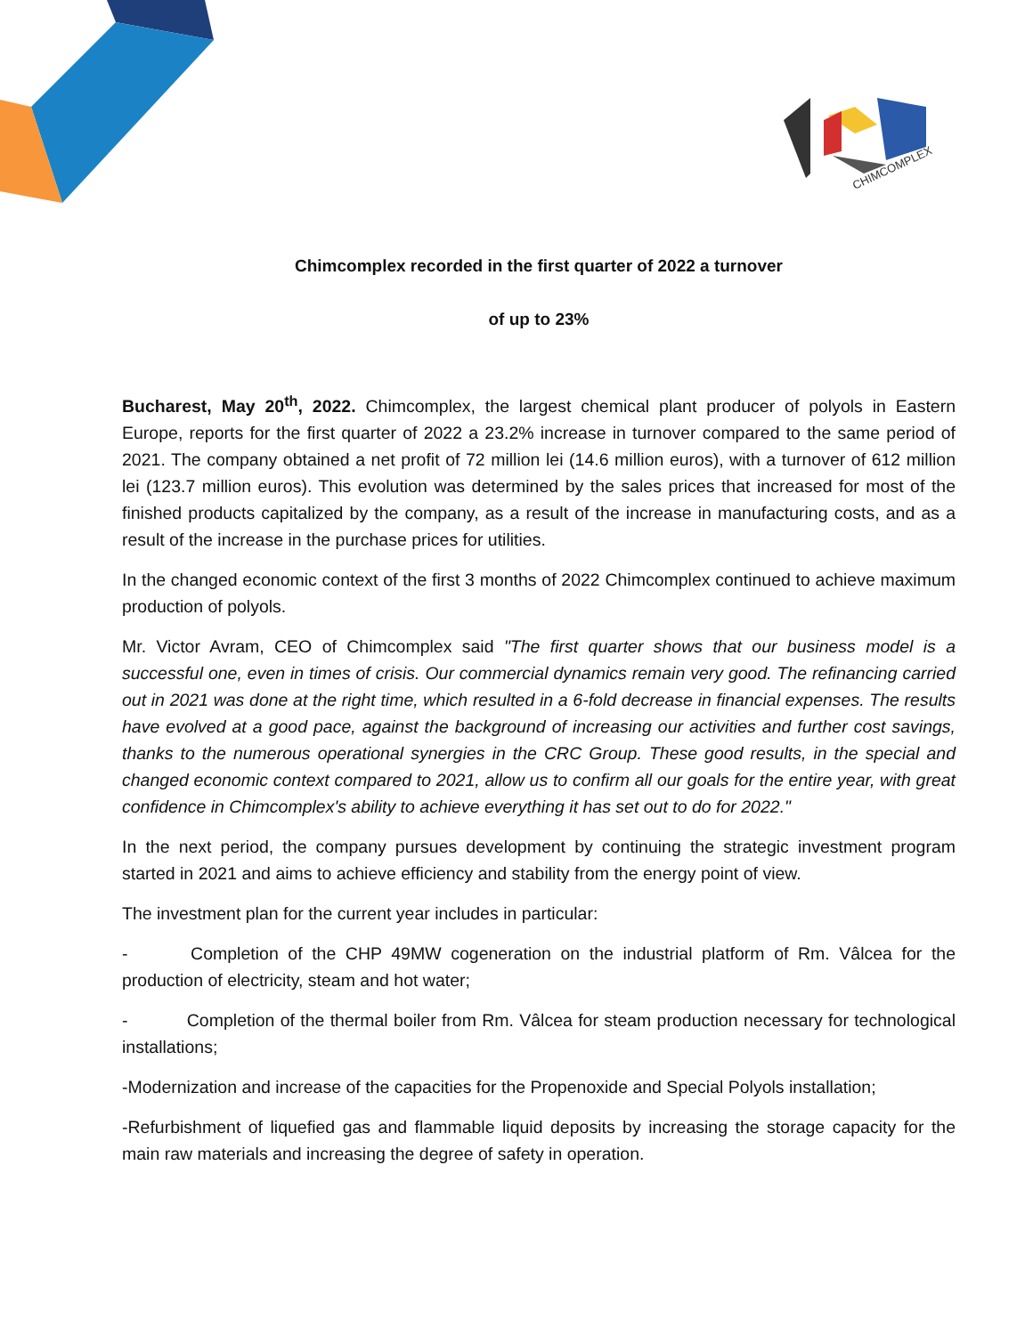CHIMCOMPLEX
Chimcomplex recorded in the first quarter of 2022 a turnover
of up to 23%
Bucharest, May 20<sup>th</sup>, 2022. Chimcomplex, the largest chemical plant producer of polyols in Eastern Europe, reports for the first quarter of 2022 a 23.2% increase in turnover compared to the same period of 2021. The company obtained a net profit of 72 million lei (14.6 million euros), with a turnover of 612 million lei (123.7 million euros). This evolution was determined by the sales prices that increased for most of the finished products capitalized by the company, as a result of the increase in manufacturing costs, and as a result of the increase in the purchase prices for utilities.
In the changed economic context of the first 3 months of 2022 Chimcomplex continued to achieve maximum production of polyols.
Mr. Victor Avram, CEO of Chimcomplex said "The first quarter shows that our business model is a successful one, even in times of crisis. Our commercial dynamics remain very good. The refinancing carried out in 2021 was done at the right time, which resulted in a 6-fold decrease in financial expenses. The results have evolved at a good pace, against the background of increasing our activities and further cost savings, thanks to the numerous operational synergies in the CRC Group. These good results, in the special and changed economic context compared to 2021, allow us to confirm all our goals for the entire year, with great confidence in Chimcomplex's ability to achieve everything it has set out to do for 2022."
In the next period, the company pursues development by continuing the strategic investment program started in 2021 and aims to achieve efficiency and stability from the energy point of view.
The investment plan for the current year includes in particular:
- Completion of the CHP 49MW cogeneration on the industrial platform of Rm. Vâlcea for the production of electricity, steam and hot water;
- Completion of the thermal boiler from Rm. Vâlcea for steam production necessary for technological installations;
-Modernization and increase of the capacities for the Propenoxide and Special Polyols installation;
-Refurbishment of liquefied gas and flammable liquid deposits by increasing the storage capacity for the main raw materials and increasing the degree of safety in operation.